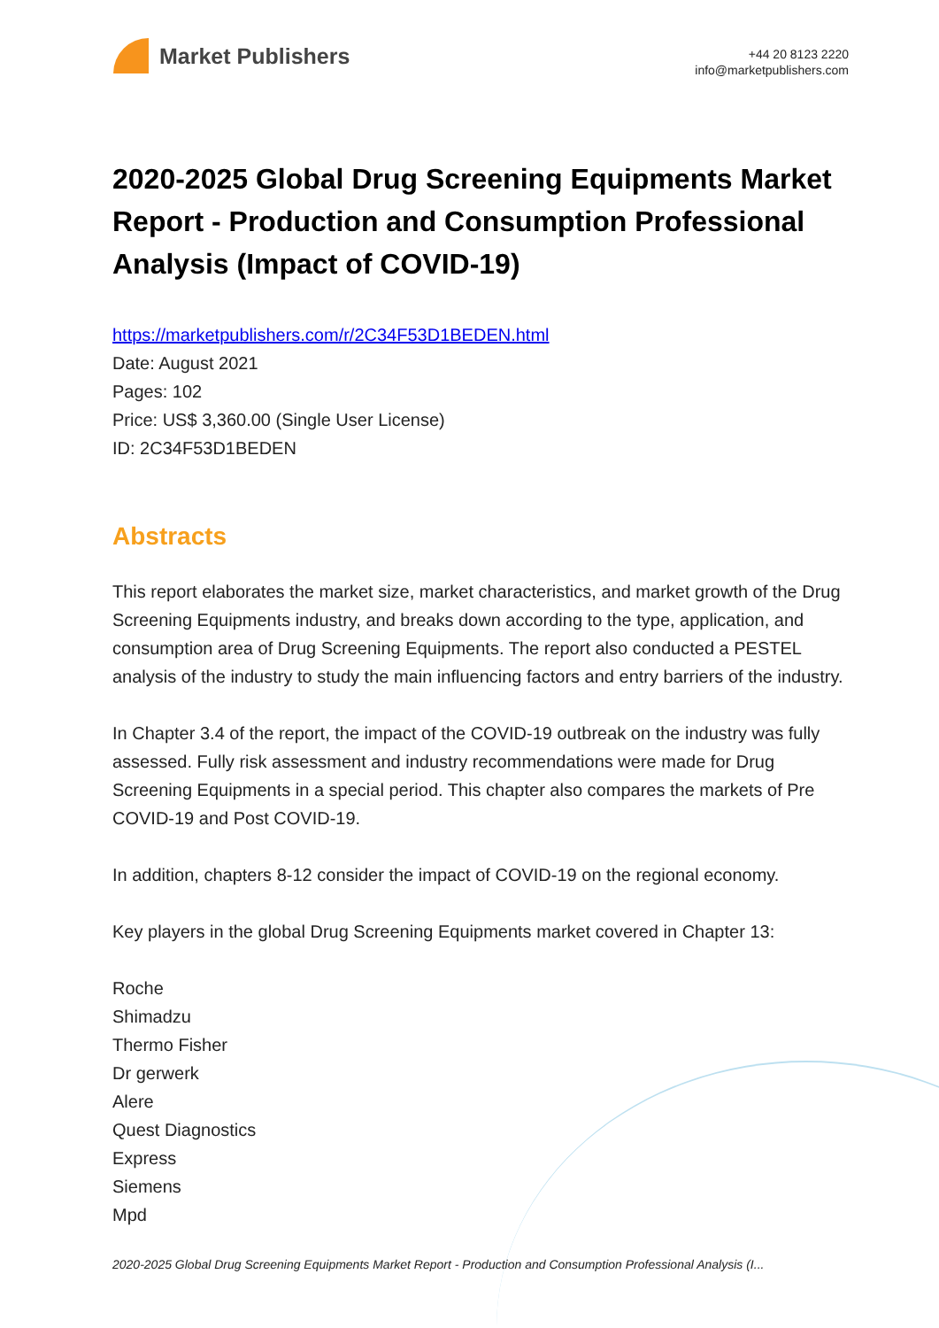Market Publishers
+44 20 8123 2220
info@marketpublishers.com
2020-2025 Global Drug Screening Equipments Market Report - Production and Consumption Professional Analysis (Impact of COVID-19)
https://marketpublishers.com/r/2C34F53D1BEDEN.html
Date: August 2021
Pages: 102
Price: US$ 3,360.00 (Single User License)
ID: 2C34F53D1BEDEN
Abstracts
This report elaborates the market size, market characteristics, and market growth of the Drug Screening Equipments industry, and breaks down according to the type, application, and consumption area of Drug Screening Equipments. The report also conducted a PESTEL analysis of the industry to study the main influencing factors and entry barriers of the industry.
In Chapter 3.4 of the report, the impact of the COVID-19 outbreak on the industry was fully assessed. Fully risk assessment and industry recommendations were made for Drug Screening Equipments in a special period. This chapter also compares the markets of Pre COVID-19 and Post COVID-19.
In addition, chapters 8-12 consider the impact of COVID-19 on the regional economy.
Key players in the global Drug Screening Equipments market covered in Chapter 13:
Roche
Shimadzu
Thermo Fisher
Dr gerwerk
Alere
Quest Diagnostics
Express
Siemens
Mpd
2020-2025 Global Drug Screening Equipments Market Report - Production and Consumption Professional Analysis (I...